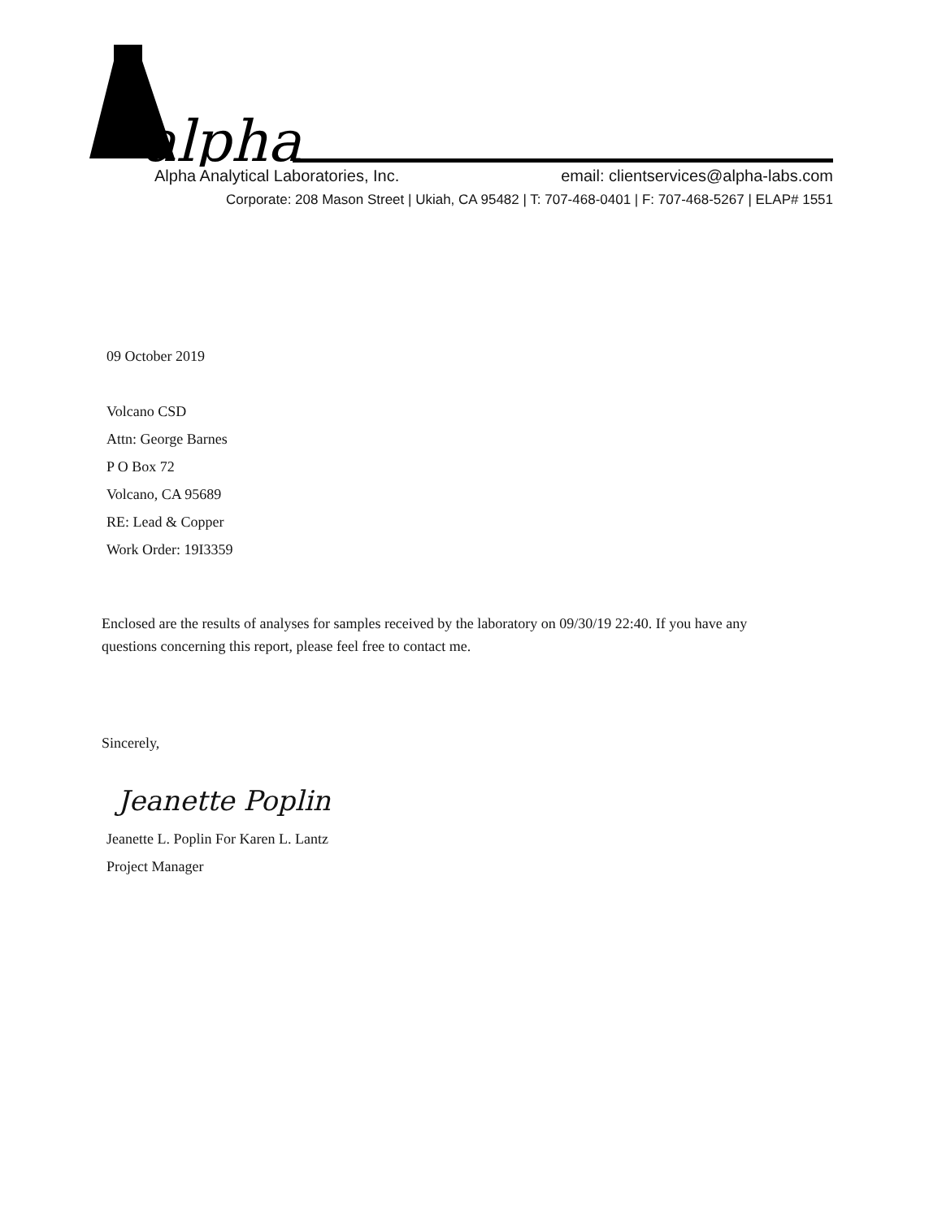alpha
Alpha Analytical Laboratories, Inc. email: clientservices@alpha-labs.com
Corporate: 208 Mason Street | Ukiah, CA 95482 | T: 707-468-0401 | F: 707-468-5267 | ELAP# 1551
09 October 2019
Volcano CSD
Attn: George Barnes
P O Box 72
Volcano, CA 95689
RE: Lead & Copper
Work Order: 19I3359
Enclosed are the results of analyses for samples received by the laboratory on 09/30/19 22:40. If you have any questions concerning this report, please feel free to contact me.
Sincerely,
Jeanette Poplin
Jeanette L. Poplin For Karen L. Lantz
Project Manager